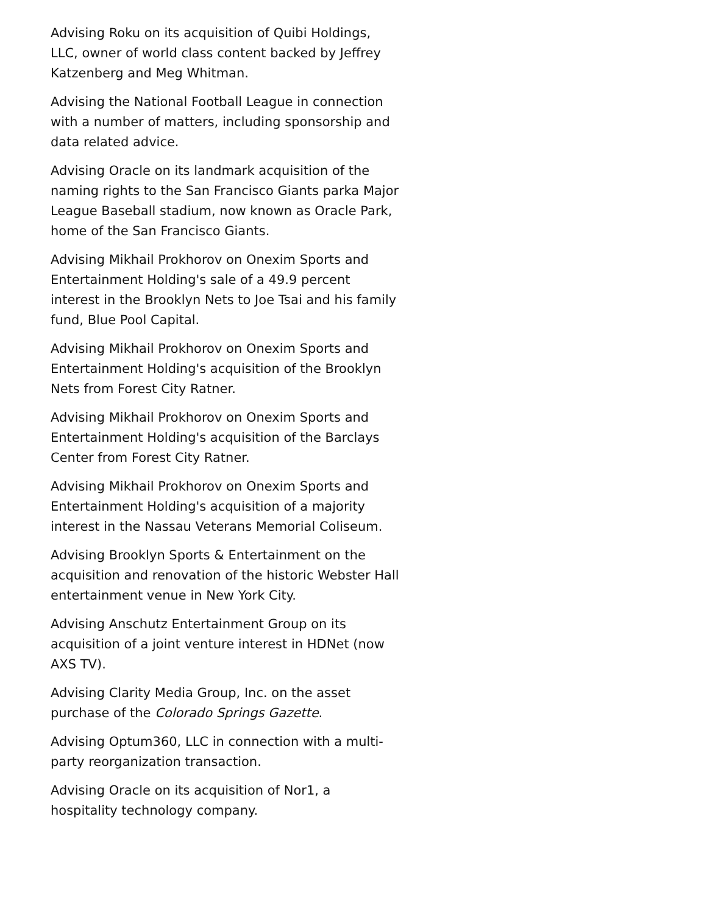Advising Roku on its acquisition of Quibi Holdings, LLC, owner of world class content backed by Jeffrey Katzenberg and Meg Whitman.
Advising the National Football League in connection with a number of matters, including sponsorship and data related advice.
Advising Oracle on its landmark acquisition of the naming rights to the San Francisco Giants parka Major League Baseball stadium, now known as Oracle Park, home of the San Francisco Giants.
Advising Mikhail Prokhorov on Onexim Sports and Entertainment Holding's sale of a 49.9 percent interest in the Brooklyn Nets to Joe Tsai and his family fund, Blue Pool Capital.
Advising Mikhail Prokhorov on Onexim Sports and Entertainment Holding's acquisition of the Brooklyn Nets from Forest City Ratner.
Advising Mikhail Prokhorov on Onexim Sports and Entertainment Holding's acquisition of the Barclays Center from Forest City Ratner.
Advising Mikhail Prokhorov on Onexim Sports and Entertainment Holding's acquisition of a majority interest in the Nassau Veterans Memorial Coliseum.
Advising Brooklyn Sports & Entertainment on the acquisition and renovation of the historic Webster Hall entertainment venue in New York City.
Advising Anschutz Entertainment Group on its acquisition of a joint venture interest in HDNet (now AXS TV).
Advising Clarity Media Group, Inc. on the asset purchase of the Colorado Springs Gazette.
Advising Optum360, LLC in connection with a multi-party reorganization transaction.
Advising Oracle on its acquisition of Nor1, a hospitality technology company.